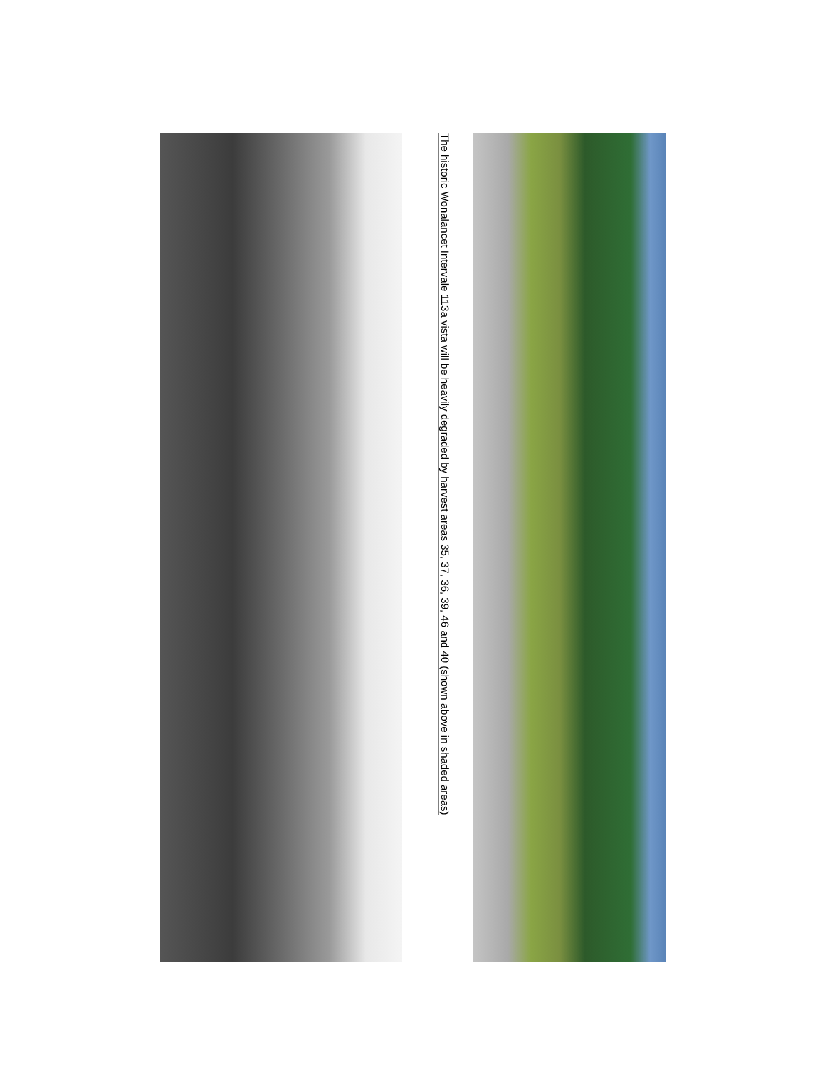The historic Wonalancet Intervale 113a vista will be heavily degraded by harvest areas 35, 37, 36, 39, 46 and 40 (shown above in shaded areas)